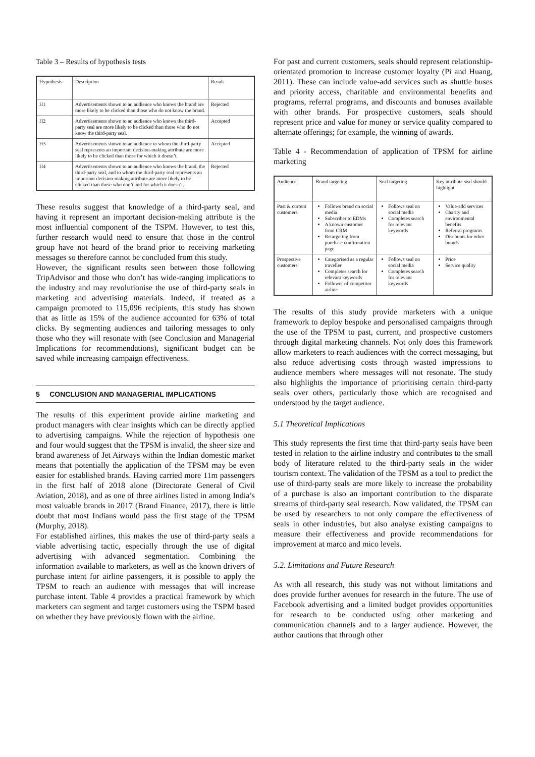Table 3 – Results of hypothesis tests
| Hypothesis | Description | Result |
| H1 | Advertisements shown to an audience who knows the brand are more likely to be clicked than those who do not know the brand. | Rejected |
| H2 | Advertisements shown to an audience who knows the third-party seal are more likely to be clicked than those who do not know the third-party seal. | Accepted |
| H3 | Advertisements shown to an audience to whom the third-party seal represents an important decision-making attribute are more likely to be clicked than those for which it doesn’t. | Accepted |
| H4 | Advertisements shown to an audience who knows the brand, the third-party seal, and to whom the third-party seal represents an important decision-making attribute are more likely to be clicked than those who don’t and for which it doesn’t. | Rejected |
These results suggest that knowledge of a third-party seal, and having it represent an important decision-making attribute is the most influential component of the TSPM. However, to test this, further research would need to ensure that those in the control group have not heard of the brand prior to receiving marketing messages so therefore cannot be concluded from this study.
However, the significant results seen between those following TripAdvisor and those who don’t has wide-ranging implications to the industry and may revolutionise the use of third-party seals in marketing and advertising materials. Indeed, if treated as a campaign promoted to 115,096 recipients, this study has shown that as little as 15% of the audience accounted for 63% of total clicks. By segmenting audiences and tailoring messages to only those who they will resonate with (see Conclusion and Managerial Implications for recommendations), significant budget can be saved while increasing campaign effectiveness.
5 CONCLUSION AND MANAGERIAL IMPLICATIONS
The results of this experiment provide airline marketing and product managers with clear insights which can be directly applied to advertising campaigns. While the rejection of hypothesis one and four would suggest that the TPSM is invalid, the sheer size and brand awareness of Jet Airways within the Indian domestic market means that potentially the application of the TPSM may be even easier for established brands. Having carried more 11m passengers in the first half of 2018 alone (Directorate General of Civil Aviation, 2018), and as one of three airlines listed in among India’s most valuable brands in 2017 (Brand Finance, 2017), there is little doubt that most Indians would pass the first stage of the TPSM (Murphy, 2018).
For established airlines, this makes the use of third-party seals a viable advertising tactic, especially through the use of digital advertising with advanced segmentation. Combining the information available to marketers, as well as the known drivers of purchase intent for airline passengers, it is possible to apply the TPSM to reach an audience with messages that will increase purchase intent. Table 4 provides a practical framework by which marketers can segment and target customers using the TSPM based on whether they have previously flown with the airline.
For past and current customers, seals should represent relationship-orientated promotion to increase customer loyalty (Pi and Huang, 2011). These can include value-add services such as shuttle buses and priority access, charitable and environmental benefits and programs, referral programs, and discounts and bonuses available with other brands. For prospective customers, seals should represent price and value for money or service quality compared to alternate offerings; for example, the winning of awards.
Table 4 - Recommendation of application of TPSM for airline marketing
| Audience | Brand targeting | Seal targeting | Key attribute seal should highlight |
| Past & current customers | Follows brand on social media Subscriber to EDMs A known customer from CRM Retargeting from purchase confirmation page | Follows seal on social media Completes search for relevant keywords | Value-add services Charity and environmental benefits Referral programs Discounts for other brands |
| Prospective customers | Categorised as a regular traveller Completes search for relevant keywords Follower of competitor airline | Follows seal on social media Completes search for relevant keywords | Price Service quality |
The results of this study provide marketers with a unique framework to deploy bespoke and personalised campaigns through the use of the TPSM to past, current, and prospective customers through digital marketing channels. Not only does this framework allow marketers to reach audiences with the correct messaging, but also reduce advertising costs through wasted impressions to audience members where messages will not resonate. The study also highlights the importance of prioritising certain third-party seals over others, particularly those which are recognised and understood by the target audience.
5.1 Theoretical Implications
This study represents the first time that third-party seals have been tested in relation to the airline industry and contributes to the small body of literature related to the third-party seals in the wider tourism context. The validation of the TPSM as a tool to predict the use of third-party seals are more likely to increase the probability of a purchase is also an important contribution to the disparate streams of third-party seal research. Now validated, the TPSM can be used by researchers to not only compare the effectiveness of seals in other industries, but also analyse existing campaigns to measure their effectiveness and provide recommendations for improvement at marco and mico levels.
5.2. Limitations and Future Research
As with all research, this study was not without limitations and does provide further avenues for research in the future. The use of Facebook advertising and a limited budget provides opportunities for research to be conducted using other marketing and communication channels and to a larger audience. However, the author cautions that through other